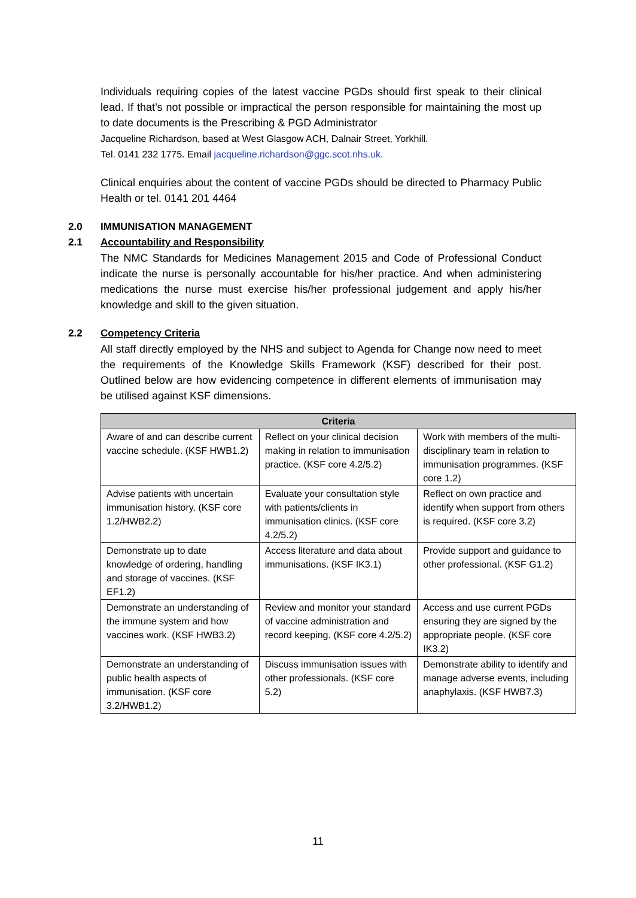Individuals requiring copies of the latest vaccine PGDs should first speak to their clinical lead. If that’s not possible or impractical the person responsible for maintaining the most up to date documents is the Prescribing & PGD Administrator
Jacqueline Richardson, based at West Glasgow ACH, Dalnair Street, Yorkhill.
Tel. 0141 232 1775. Email jacqueline.richardson@ggc.scot.nhs.uk.
Clinical enquiries about the content of vaccine PGDs should be directed to Pharmacy Public Health or tel. 0141 201 4464
2.0 IMMUNISATION MANAGEMENT
2.1 Accountability and Responsibility
The NMC Standards for Medicines Management 2015 and Code of Professional Conduct indicate the nurse is personally accountable for his/her practice. And when administering medications the nurse must exercise his/her professional judgement and apply his/her knowledge and skill to the given situation.
2.2 Competency Criteria
All staff directly employed by the NHS and subject to Agenda for Change now need to meet the requirements of the Knowledge Skills Framework (KSF) described for their post. Outlined below are how evidencing competence in different elements of immunisation may be utilised against KSF dimensions.
| Criteria | | |
| --- | --- | --- |
| Aware of and can describe current vaccine schedule. (KSF HWB1.2) | Reflect on your clinical decision making in relation to immunisation practice. (KSF core 4.2/5.2) | Work with members of the multi-disciplinary team in relation to immunisation programmes. (KSF core 1.2) |
| Advise patients with uncertain immunisation history. (KSF core 1.2/HWB2.2) | Evaluate your consultation style with patients/clients in immunisation clinics. (KSF core 4.2/5.2) | Reflect on own practice and identify when support from others is required. (KSF core 3.2) |
| Demonstrate up to date knowledge of ordering, handling and storage of vaccines. (KSF EF1.2) | Access literature and data about immunisations. (KSF IK3.1) | Provide support and guidance to other professional. (KSF G1.2) |
| Demonstrate an understanding of the immune system and how vaccines work. (KSF HWB3.2) | Review and monitor your standard of vaccine administration and record keeping. (KSF core 4.2/5.2) | Access and use current PGDs ensuring they are signed by the appropriate people. (KSF core IK3.2) |
| Demonstrate an understanding of public health aspects of immunisation. (KSF core 3.2/HWB1.2) | Discuss immunisation issues with other professionals. (KSF core 5.2) | Demonstrate ability to identify and manage adverse events, including anaphylaxis. (KSF HWB7.3) |
11